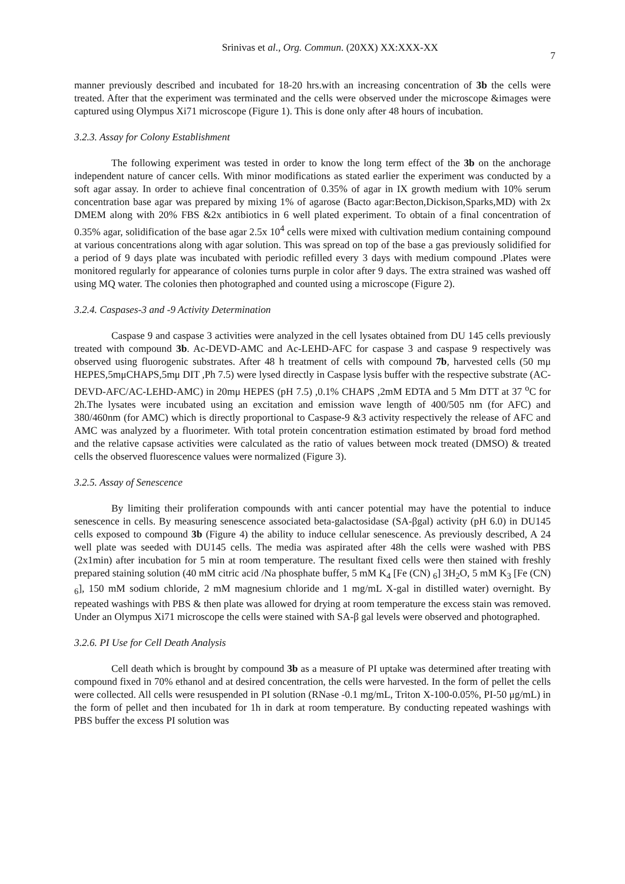Srinivas et al., Org. Commun. (20XX) XX:XXX-XX 7
manner previously described and incubated for 18-20 hrs.with an increasing concentration of 3b the cells were treated. After that the experiment was terminated and the cells were observed under the microscope &images were captured using Olympus Xi71 microscope (Figure 1). This is done only after 48 hours of incubation.
3.2.3. Assay for Colony Establishment
The following experiment was tested in order to know the long term effect of the 3b on the anchorage independent nature of cancer cells. With minor modifications as stated earlier the experiment was conducted by a soft agar assay. In order to achieve final concentration of 0.35% of agar in IX growth medium with 10% serum concentration base agar was prepared by mixing 1% of agarose (Bacto agar:Becton,Dickison,Sparks,MD) with 2x DMEM along with 20% FBS &2x antibiotics in 6 well plated experiment. To obtain of a final concentration of 0.35% agar, solidification of the base agar 2.5x 10<sup>4</sup> cells were mixed with cultivation medium containing compound at various concentrations along with agar solution. This was spread on top of the base a gas previously solidified for a period of 9 days plate was incubated with periodic refilled every 3 days with medium compound .Plates were monitored regularly for appearance of colonies turns purple in color after 9 days. The extra strained was washed off using MQ water. The colonies then photographed and counted using a microscope (Figure 2).
3.2.4. Caspases-3 and -9 Activity Determination
Caspase 9 and caspase 3 activities were analyzed in the cell lysates obtained from DU 145 cells previously treated with compound 3b. Ac-DEVD-AMC and Ac-LEHD-AFC for caspase 3 and caspase 9 respectively was observed using fluorogenic substrates. After 48 h treatment of cells with compound 7b, harvested cells (50 mμ HEPES,5mμCHAPS,5mμ DIT ,Ph 7.5) were lysed directly in Caspase lysis buffer with the respective substrate (AC-DEVD-AFC/AC-LEHD-AMC) in 20mμ HEPES (pH 7.5) ,0.1% CHAPS ,2mM EDTA and 5 Mm DTT at 37 <sup>o</sup>C for 2h.The lysates were incubated using an excitation and emission wave length of 400/505 nm (for AFC) and 380/460nm (for AMC) which is directly proportional to Caspase-9 &3 activity respectively the release of AFC and AMC was analyzed by a fluorimeter. With total protein concentration estimation estimated by broad ford method and the relative capsase activities were calculated as the ratio of values between mock treated (DMSO) & treated cells the observed fluorescence values were normalized (Figure 3).
3.2.5. Assay of Senescence
By limiting their proliferation compounds with anti cancer potential may have the potential to induce senescence in cells. By measuring senescence associated beta-galactosidase (SA-βgal) activity (pH 6.0) in DU145 cells exposed to compound 3b (Figure 4) the ability to induce cellular senescence. As previously described, A 24 well plate was seeded with DU145 cells. The media was aspirated after 48h the cells were washed with PBS (2x1min) after incubation for 5 min at room temperature. The resultant fixed cells were then stained with freshly prepared staining solution (40 mM citric acid /Na phosphate buffer, 5 mM K<sub>4</sub> [Fe (CN) <sub>6</sub>] 3H<sub>2</sub>O, 5 mM K<sub>3</sub> [Fe (CN) <sub>6</sub>], 150 mM sodium chloride, 2 mM magnesium chloride and 1 mg/mL X-gal in distilled water) overnight. By repeated washings with PBS & then plate was allowed for drying at room temperature the excess stain was removed. Under an Olympus Xi71 microscope the cells were stained with SA-β gal levels were observed and photographed.
3.2.6. PI Use for Cell Death Analysis
Cell death which is brought by compound 3b as a measure of PI uptake was determined after treating with compound fixed in 70% ethanol and at desired concentration, the cells were harvested. In the form of pellet the cells were collected. All cells were resuspended in PI solution (RNase -0.1 mg/mL, Triton X-100-0.05%, PI-50 μg/mL) in the form of pellet and then incubated for 1h in dark at room temperature. By conducting repeated washings with PBS buffer the excess PI solution was